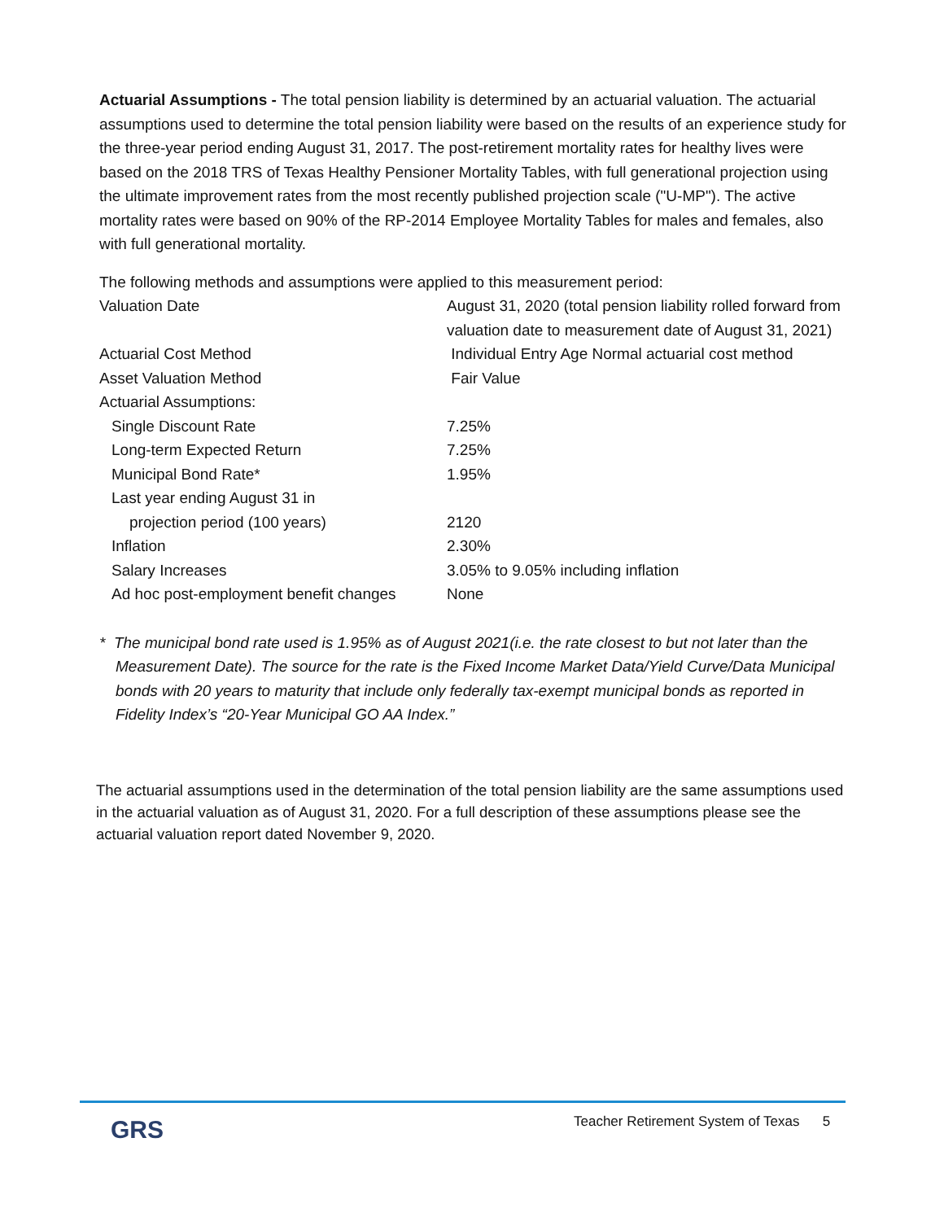Actuarial Assumptions - The total pension liability is determined by an actuarial valuation. The actuarial assumptions used to determine the total pension liability were based on the results of an experience study for the three-year period ending August 31, 2017. The post-retirement mortality rates for healthy lives were based on the 2018 TRS of Texas Healthy Pensioner Mortality Tables, with full generational projection using the ultimate improvement rates from the most recently published projection scale ("U-MP"). The active mortality rates were based on 90% of the RP-2014 Employee Mortality Tables for males and females, also with full generational mortality.
The following methods and assumptions were applied to this measurement period:
| Valuation Date | August 31, 2020 (total pension liability rolled forward from valuation date to measurement date of August 31, 2021) |
| Actuarial Cost Method | Individual Entry Age Normal actuarial cost method |
| Asset Valuation Method | Fair Value |
| Actuarial Assumptions: | |
| Single Discount Rate | 7.25% |
| Long-term Expected Return | 7.25% |
| Municipal Bond Rate* | 1.95% |
| Last year ending August 31 in | |
| projection period (100 years) | 2120 |
| Inflation | 2.30% |
| Salary Increases | 3.05% to 9.05% including inflation |
| Ad hoc post-employment benefit changes | None |
* The municipal bond rate used is 1.95% as of August 2021(i.e. the rate closest to but not later than the Measurement Date). The source for the rate is the Fixed Income Market Data/Yield Curve/Data Municipal bonds with 20 years to maturity that include only federally tax-exempt municipal bonds as reported in Fidelity Index’s “20-Year Municipal GO AA Index.”
The actuarial assumptions used in the determination of the total pension liability are the same assumptions used in the actuarial valuation as of August 31, 2020. For a full description of these assumptions please see the actuarial valuation report dated November 9, 2020.
GRS
Teacher Retirement System of Texas 5